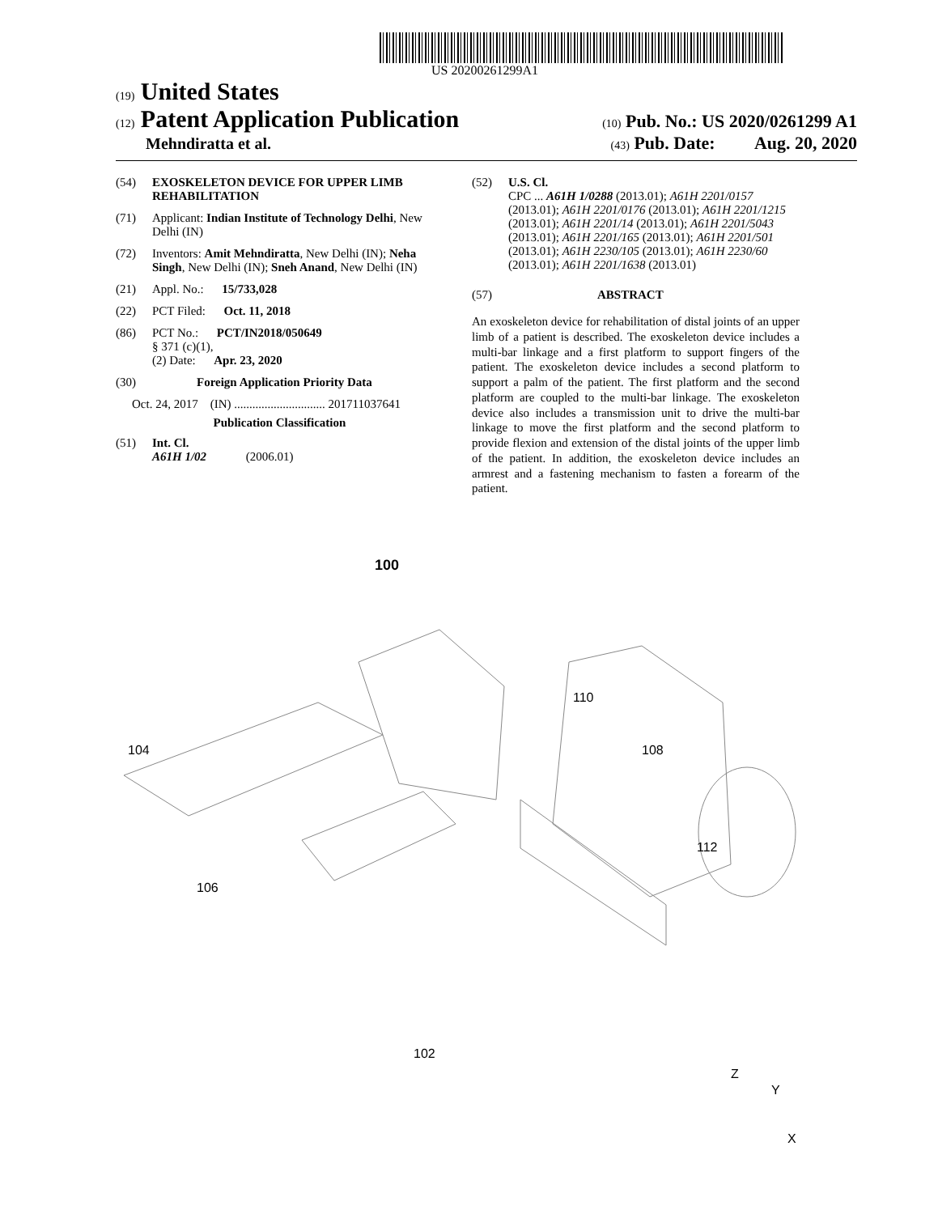US 20200261299A1
(19) United States
(12) Patent Application Publication
(10) Pub. No.: US 2020/0261299 A1
Mehndiratta et al.
(43) Pub. Date: Aug. 20, 2020
(54) EXOSKELETON DEVICE FOR UPPER LIMB REHABILITATION
(71) Applicant: Indian Institute of Technology Delhi, New Delhi (IN)
(72) Inventors: Amit Mehndiratta, New Delhi (IN); Neha Singh, New Delhi (IN); Sneh Anand, New Delhi (IN)
(21) Appl. No.: 15/733,028
(22) PCT Filed: Oct. 11, 2018
(86) PCT No.: PCT/IN2018/050649
§ 371 (c)(1),
(2) Date: Apr. 23, 2020
(30) Foreign Application Priority Data
Oct. 24, 2017 (IN) .............................. 201711037641
Publication Classification
(51) Int. Cl.
A61H 1/02 (2006.01)
(52) U.S. Cl.
CPC ... A61H 1/0288 (2013.01); A61H 2201/0157 (2013.01); A61H 2201/0176 (2013.01); A61H 2201/1215 (2013.01); A61H 2201/14 (2013.01); A61H 2201/5043 (2013.01); A61H 2201/165 (2013.01); A61H 2201/501 (2013.01); A61H 2230/105 (2013.01); A61H 2230/60 (2013.01); A61H 2201/1638 (2013.01)
(57) ABSTRACT
An exoskeleton device for rehabilitation of distal joints of an upper limb of a patient is described. The exoskeleton device includes a multi-bar linkage and a first platform to support fingers of the patient. The exoskeleton device includes a second platform to support a palm of the patient. The first platform and the second platform are coupled to the multi-bar linkage. The exoskeleton device also includes a transmission unit to drive the multi-bar linkage to move the first platform and the second platform to provide flexion and extension of the distal joints of the upper limb of the patient. In addition, the exoskeleton device includes an armrest and a fastening mechanism to fasten a forearm of the patient.
100
104
106
110
108
112
102
Z
Y
X